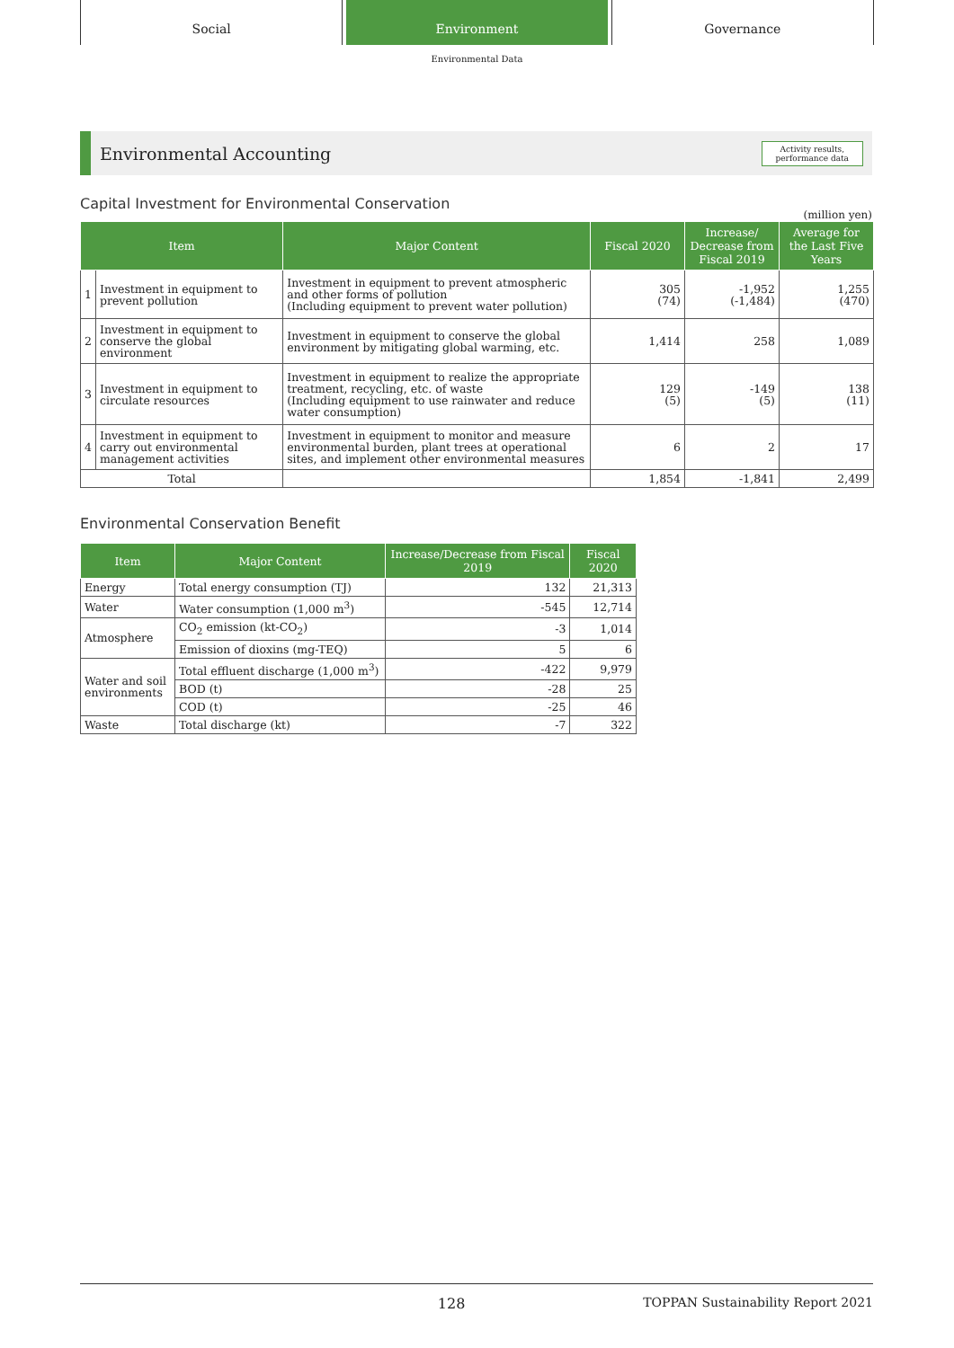Social Environment Governance
Environmental Data
Environmental Accounting
Activity results,
performance data
Capital Investment for Environmental Conservation
(million yen)
| Item | | Major Content | Fiscal 2020 | Increase/ Decrease from Fiscal 2019 | Average for the Last Five Years |
| --- | --- | --- | --- | --- | --- |
| 1 | Investment in equipment to prevent pollution | Investment in equipment to prevent atmospheric and other forms of pollution (Including equipment to prevent water pollution) | 305 (74) | -1,952 (-1,484) | 1,255 (470) |
| 2 | Investment in equipment to conserve the global environment | Investment in equipment to conserve the global environment by mitigating global warming, etc. | 1,414 | 258 | 1,089 |
| 3 | Investment in equipment to circulate resources | Investment in equipment to realize the appropriate treatment, recycling, etc. of waste (Including equipment to use rainwater and reduce water consumption) | 129 (5) | -149 (5) | 138 (11) |
| 4 | Investment in equipment to carry out environmental management activities | Investment in equipment to monitor and measure environmental burden, plant trees at operational sites, and implement other environmental measures | 6 | 2 | 17 |
| Total | | | 1,854 | -1,841 | 2,499 |
Environmental Conservation Benefit
| Item | Major Content | Increase/Decrease from Fiscal 2019 | Fiscal 2020 |
| --- | --- | --- | --- |
| Energy | Total energy consumption (TJ) | 132 | 21,313 |
| Water | Water consumption (1,000 m<sup>3</sup>) | -545 | 12,714 |
| Atmosphere | CO<sub>2</sub> emission (kt-CO<sub>2</sub>) | -3 | 1,014 |
| | Emission of dioxins (mg-TEQ) | 5 | 6 |
| Water and soil environments | Total effluent discharge (1,000 m<sup>3</sup>) | -422 | 9,979 |
| | BOD (t) | -28 | 25 |
| | COD (t) | -25 | 46 |
| Waste | Total discharge (kt) | -7 | 322 |
128 TOPPAN Sustainability Report 2021